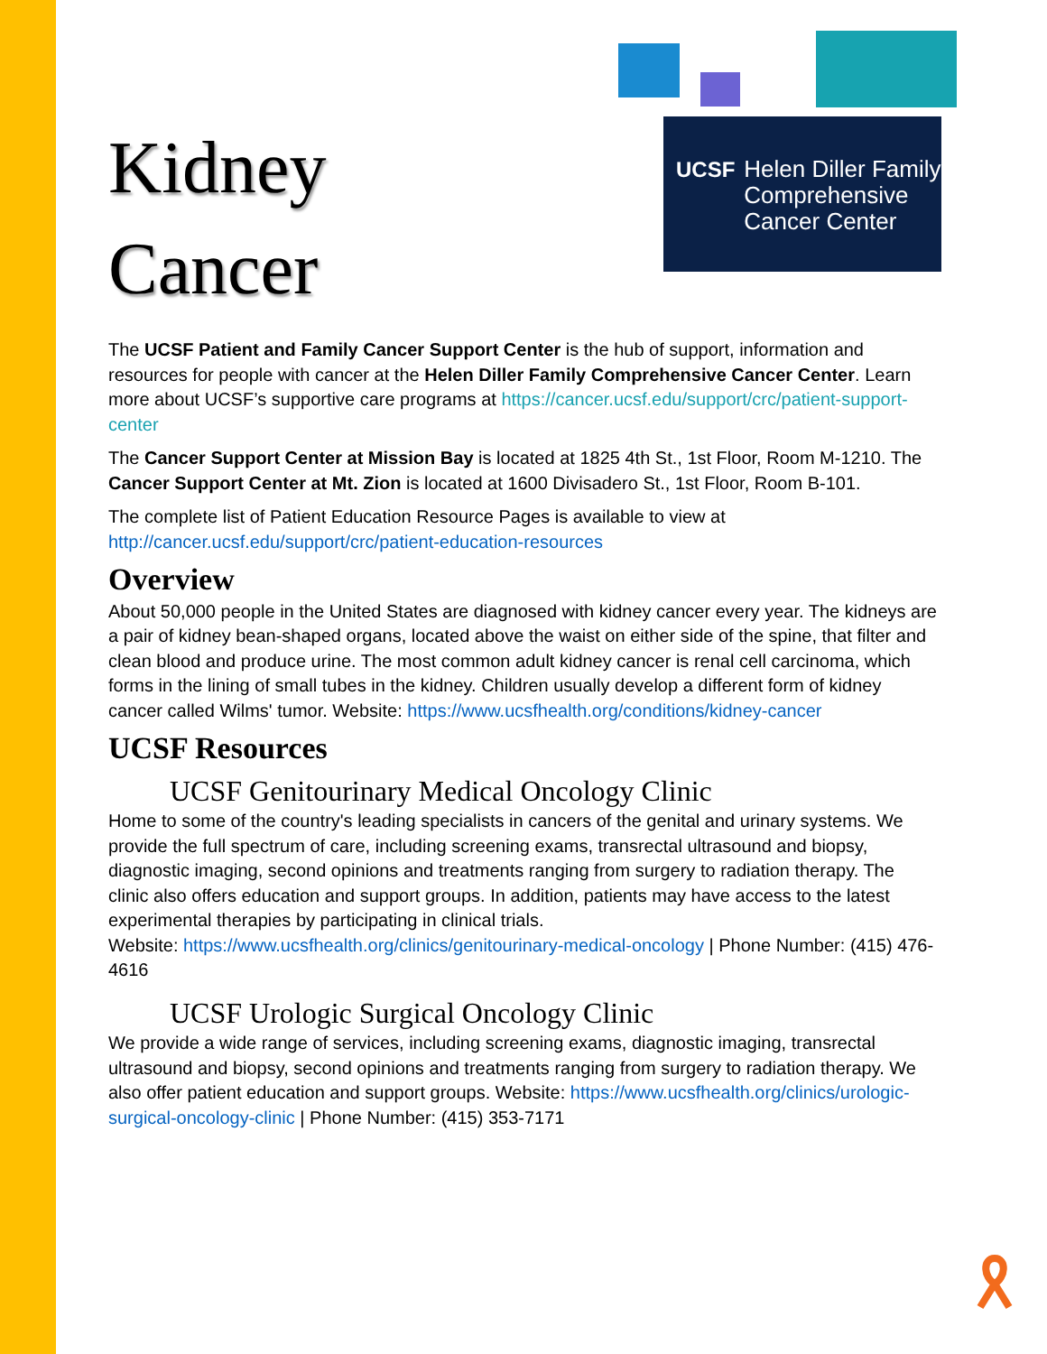UCSF Helen Diller Family
Comprehensive
Cancer Center
Kidney
Cancer
The UCSF Patient and Family Cancer Support Center is the hub of support, information and resources for people with cancer at the Helen Diller Family Comprehensive Cancer Center. Learn more about UCSF’s supportive care programs at https://cancer.ucsf.edu/support/crc/patient-support-center
The Cancer Support Center at Mission Bay is located at 1825 4th St., 1st Floor, Room M-1210. The Cancer Support Center at Mt. Zion is located at 1600 Divisadero St., 1st Floor, Room B-101.
The complete list of Patient Education Resource Pages is available to view at http://cancer.ucsf.edu/support/crc/patient-education-resources
Overview
About 50,000 people in the United States are diagnosed with kidney cancer every year. The kidneys are a pair of kidney bean-shaped organs, located above the waist on either side of the spine, that filter and clean blood and produce urine. The most common adult kidney cancer is renal cell carcinoma, which forms in the lining of small tubes in the kidney. Children usually develop a different form of kidney cancer called Wilms' tumor. Website: https://www.ucsfhealth.org/conditions/kidney-cancer
UCSF Resources
UCSF Genitourinary Medical Oncology Clinic
Home to some of the country's leading specialists in cancers of the genital and urinary systems. We provide the full spectrum of care, including screening exams, transrectal ultrasound and biopsy, diagnostic imaging, second opinions and treatments ranging from surgery to radiation therapy. The clinic also offers education and support groups. In addition, patients may have access to the latest experimental therapies by participating in clinical trials.
Website: https://www.ucsfhealth.org/clinics/genitourinary-medical-oncology | Phone Number: (415) 476-4616
UCSF Urologic Surgical Oncology Clinic
We provide a wide range of services, including screening exams, diagnostic imaging, transrectal ultrasound and biopsy, second opinions and treatments ranging from surgery to radiation therapy. We also offer patient education and support groups. Website: https://www.ucsfhealth.org/clinics/urologic-surgical-oncology-clinic | Phone Number: (415) 353-7171